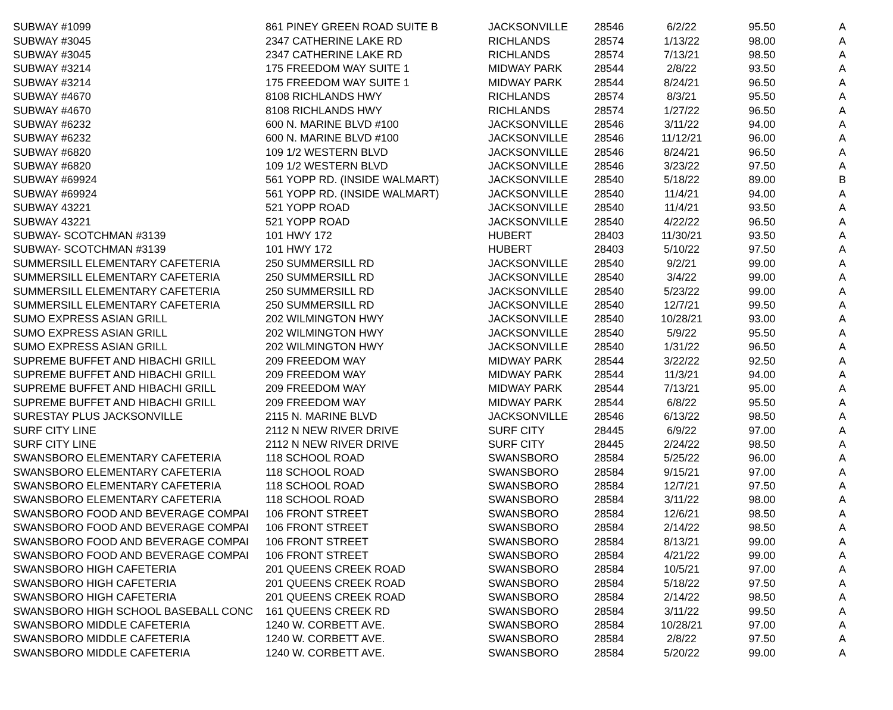| SUBWAY #1099 | 861 PINEY GREEN ROAD SUITE B | JACKSONVILLE | 28546 | 6/2/22 | 95.50 | A |
| SUBWAY #3045 | 2347 CATHERINE LAKE RD | RICHLANDS | 28574 | 1/13/22 | 98.00 | A |
| SUBWAY #3045 | 2347 CATHERINE LAKE RD | RICHLANDS | 28574 | 7/13/21 | 98.50 | A |
| SUBWAY #3214 | 175 FREEDOM WAY SUITE 1 | MIDWAY PARK | 28544 | 2/8/22 | 93.50 | A |
| SUBWAY #3214 | 175 FREEDOM WAY SUITE 1 | MIDWAY PARK | 28544 | 8/24/21 | 96.50 | A |
| SUBWAY #4670 | 8108 RICHLANDS HWY | RICHLANDS | 28574 | 8/3/21 | 95.50 | A |
| SUBWAY #4670 | 8108 RICHLANDS HWY | RICHLANDS | 28574 | 1/27/22 | 96.50 | A |
| SUBWAY #6232 | 600 N. MARINE BLVD #100 | JACKSONVILLE | 28546 | 3/11/22 | 94.00 | A |
| SUBWAY #6232 | 600 N. MARINE BLVD #100 | JACKSONVILLE | 28546 | 11/12/21 | 96.00 | A |
| SUBWAY #6820 | 109 1/2 WESTERN BLVD | JACKSONVILLE | 28546 | 8/24/21 | 96.50 | A |
| SUBWAY #6820 | 109 1/2 WESTERN BLVD | JACKSONVILLE | 28546 | 3/23/22 | 97.50 | A |
| SUBWAY #69924 | 561 YOPP RD. (INSIDE WALMART) | JACKSONVILLE | 28540 | 5/18/22 | 89.00 | B |
| SUBWAY #69924 | 561 YOPP RD. (INSIDE WALMART) | JACKSONVILLE | 28540 | 11/4/21 | 94.00 | A |
| SUBWAY 43221 | 521 YOPP ROAD | JACKSONVILLE | 28540 | 11/4/21 | 93.50 | A |
| SUBWAY 43221 | 521 YOPP ROAD | JACKSONVILLE | 28540 | 4/22/22 | 96.50 | A |
| SUBWAY- SCOTCHMAN #3139 | 101 HWY 172 | HUBERT | 28403 | 11/30/21 | 93.50 | A |
| SUBWAY- SCOTCHMAN #3139 | 101 HWY 172 | HUBERT | 28403 | 5/10/22 | 97.50 | A |
| SUMMERSILL ELEMENTARY CAFETERIA | 250 SUMMERSILL RD | JACKSONVILLE | 28540 | 9/2/21 | 99.00 | A |
| SUMMERSILL ELEMENTARY CAFETERIA | 250 SUMMERSILL RD | JACKSONVILLE | 28540 | 3/4/22 | 99.00 | A |
| SUMMERSILL ELEMENTARY CAFETERIA | 250 SUMMERSILL RD | JACKSONVILLE | 28540 | 5/23/22 | 99.00 | A |
| SUMMERSILL ELEMENTARY CAFETERIA | 250 SUMMERSILL RD | JACKSONVILLE | 28540 | 12/7/21 | 99.50 | A |
| SUMO EXPRESS ASIAN GRILL | 202 WILMINGTON HWY | JACKSONVILLE | 28540 | 10/28/21 | 93.00 | A |
| SUMO EXPRESS ASIAN GRILL | 202 WILMINGTON HWY | JACKSONVILLE | 28540 | 5/9/22 | 95.50 | A |
| SUMO EXPRESS ASIAN GRILL | 202 WILMINGTON HWY | JACKSONVILLE | 28540 | 1/31/22 | 96.50 | A |
| SUPREME BUFFET AND HIBACHI GRILL | 209 FREEDOM WAY | MIDWAY PARK | 28544 | 3/22/22 | 92.50 | A |
| SUPREME BUFFET AND HIBACHI GRILL | 209 FREEDOM WAY | MIDWAY PARK | 28544 | 11/3/21 | 94.00 | A |
| SUPREME BUFFET AND HIBACHI GRILL | 209 FREEDOM WAY | MIDWAY PARK | 28544 | 7/13/21 | 95.00 | A |
| SUPREME BUFFET AND HIBACHI GRILL | 209 FREEDOM WAY | MIDWAY PARK | 28544 | 6/8/22 | 95.50 | A |
| SURESTAY PLUS JACKSONVILLE | 2115 N. MARINE BLVD | JACKSONVILLE | 28546 | 6/13/22 | 98.50 | A |
| SURF CITY LINE | 2112 N NEW RIVER DRIVE | SURF CITY | 28445 | 6/9/22 | 97.00 | A |
| SURF CITY LINE | 2112 N NEW RIVER DRIVE | SURF CITY | 28445 | 2/24/22 | 98.50 | A |
| SWANSBORO ELEMENTARY CAFETERIA | 118 SCHOOL ROAD | SWANSBORO | 28584 | 5/25/22 | 96.00 | A |
| SWANSBORO ELEMENTARY CAFETERIA | 118 SCHOOL ROAD | SWANSBORO | 28584 | 9/15/21 | 97.00 | A |
| SWANSBORO ELEMENTARY CAFETERIA | 118 SCHOOL ROAD | SWANSBORO | 28584 | 12/7/21 | 97.50 | A |
| SWANSBORO ELEMENTARY CAFETERIA | 118 SCHOOL ROAD | SWANSBORO | 28584 | 3/11/22 | 98.00 | A |
| SWANSBORO FOOD AND BEVERAGE COMPAI | 106 FRONT STREET | SWANSBORO | 28584 | 12/6/21 | 98.50 | A |
| SWANSBORO FOOD AND BEVERAGE COMPAI | 106 FRONT STREET | SWANSBORO | 28584 | 2/14/22 | 98.50 | A |
| SWANSBORO FOOD AND BEVERAGE COMPAI | 106 FRONT STREET | SWANSBORO | 28584 | 8/13/21 | 99.00 | A |
| SWANSBORO FOOD AND BEVERAGE COMPAI | 106 FRONT STREET | SWANSBORO | 28584 | 4/21/22 | 99.00 | A |
| SWANSBORO HIGH CAFETERIA | 201 QUEENS CREEK ROAD | SWANSBORO | 28584 | 10/5/21 | 97.00 | A |
| SWANSBORO HIGH CAFETERIA | 201 QUEENS CREEK ROAD | SWANSBORO | 28584 | 5/18/22 | 97.50 | A |
| SWANSBORO HIGH CAFETERIA | 201 QUEENS CREEK ROAD | SWANSBORO | 28584 | 2/14/22 | 98.50 | A |
| SWANSBORO HIGH SCHOOL BASEBALL CONC | 161 QUEENS CREEK RD | SWANSBORO | 28584 | 3/11/22 | 99.50 | A |
| SWANSBORO MIDDLE CAFETERIA | 1240 W. CORBETT AVE. | SWANSBORO | 28584 | 10/28/21 | 97.00 | A |
| SWANSBORO MIDDLE CAFETERIA | 1240 W. CORBETT AVE. | SWANSBORO | 28584 | 2/8/22 | 97.50 | A |
| SWANSBORO MIDDLE CAFETERIA | 1240 W. CORBETT AVE. | SWANSBORO | 28584 | 5/20/22 | 99.00 | A |